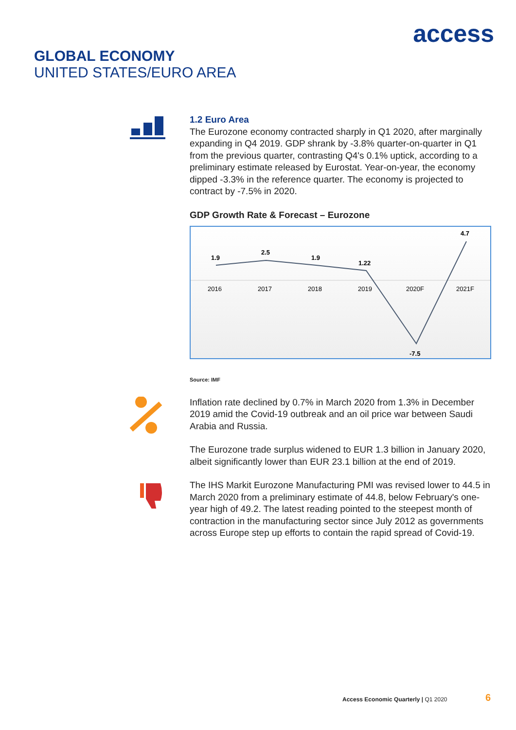access
GLOBAL ECONOMY
UNITED STATES/EURO AREA
1.2 Euro Area
The Eurozone economy contracted sharply in Q1 2020, after marginally expanding in Q4 2019. GDP shrank by -3.8% quarter-on-quarter in Q1 from the previous quarter, contrasting Q4's 0.1% uptick, according to a preliminary estimate released by Eurostat. Year-on-year, the economy dipped -3.3% in the reference quarter. The economy is projected to contract by -7.5% in 2020.
GDP Growth Rate & Forecast – Eurozone
1.9
2.5
1.9
1.22
-7.5
4.7
2016
2017
2018
2019
2020F
2021F
Source: IMF
Inflation rate declined by 0.7% in March 2020 from 1.3% in December 2019 amid the Covid-19 outbreak and an oil price war between Saudi Arabia and Russia.
The Eurozone trade surplus widened to EUR 1.3 billion in January 2020, albeit significantly lower than EUR 23.1 billion at the end of 2019.
The IHS Markit Eurozone Manufacturing PMI was revised lower to 44.5 in March 2020 from a preliminary estimate of 44.8, below February's one-year high of 49.2. The latest reading pointed to the steepest month of contraction in the manufacturing sector since July 2012 as governments across Europe step up efforts to contain the rapid spread of Covid-19.
Access Economic Quarterly | Q1 2020
6